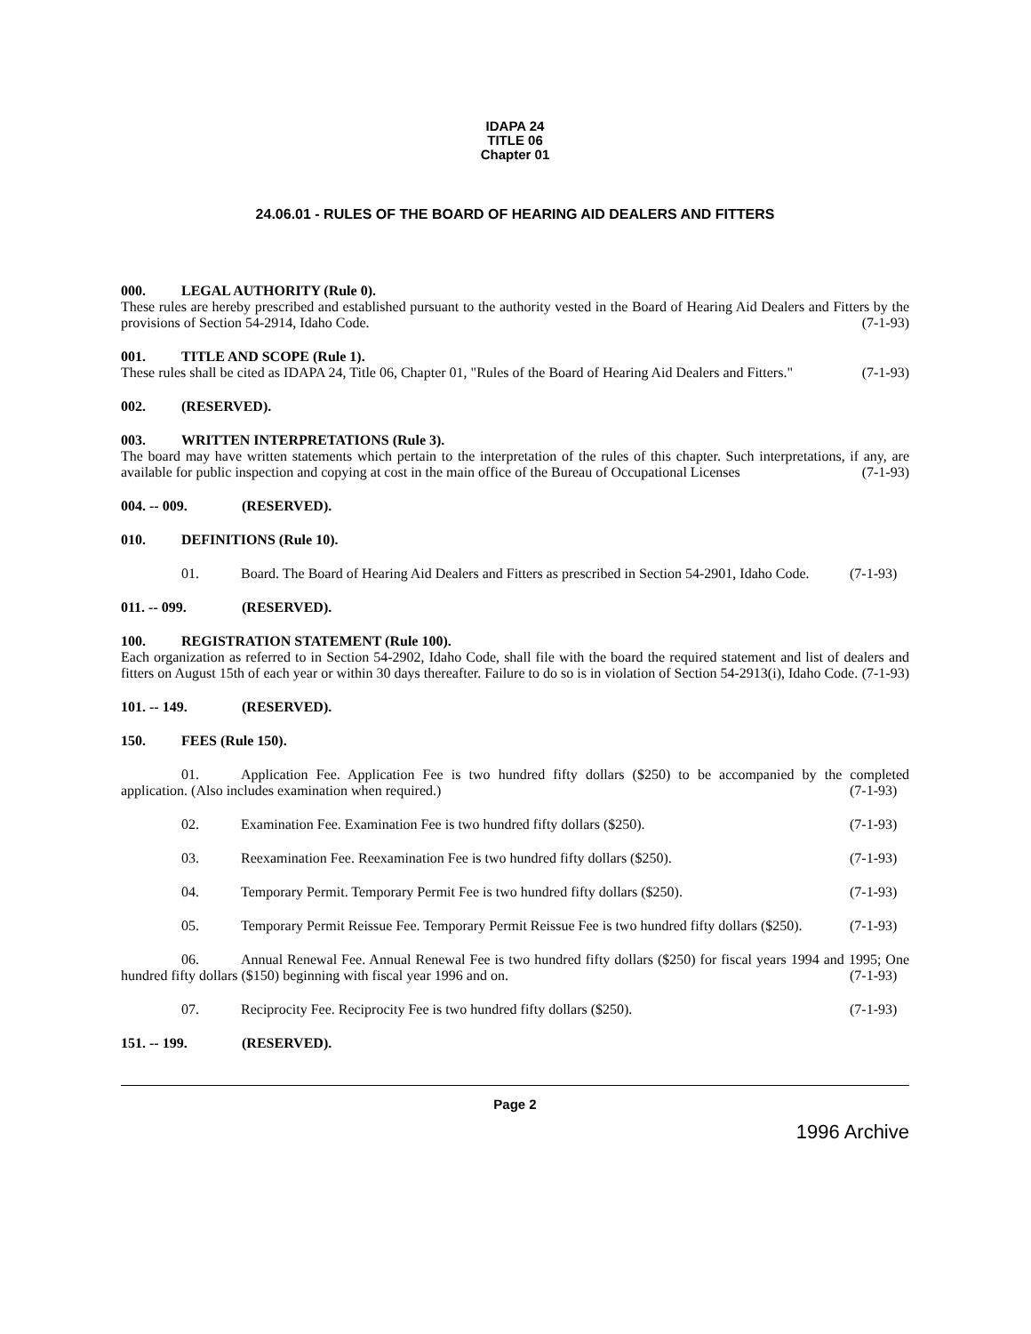IDAPA 24
TITLE 06
Chapter 01
24.06.01 - RULES OF THE BOARD OF HEARING AID DEALERS AND FITTERS
000. LEGAL AUTHORITY (Rule 0).
These rules are hereby prescribed and established pursuant to the authority vested in the Board of Hearing Aid Dealers and Fitters by the provisions of Section 54-2914, Idaho Code. (7-1-93)
001. TITLE AND SCOPE (Rule 1).
These rules shall be cited as IDAPA 24, Title 06, Chapter 01, "Rules of the Board of Hearing Aid Dealers and Fitters." (7-1-93)
002. (RESERVED).
003. WRITTEN INTERPRETATIONS (Rule 3).
The board may have written statements which pertain to the interpretation of the rules of this chapter. Such interpretations, if any, are available for public inspection and copying at cost in the main office of the Bureau of Occupational Licenses (7-1-93)
004. -- 009. (RESERVED).
010. DEFINITIONS (Rule 10).
01. Board. The Board of Hearing Aid Dealers and Fitters as prescribed in Section 54-2901, Idaho Code. (7-1-93)
011. -- 099. (RESERVED).
100. REGISTRATION STATEMENT (Rule 100).
Each organization as referred to in Section 54-2902, Idaho Code, shall file with the board the required statement and list of dealers and fitters on August 15th of each year or within 30 days thereafter. Failure to do so is in violation of Section 54-2913(i), Idaho Code. (7-1-93)
101. -- 149. (RESERVED).
150. FEES (Rule 150).
01. Application Fee. Application Fee is two hundred fifty dollars ($250) to be accompanied by the completed application. (Also includes examination when required.) (7-1-93)
02. Examination Fee. Examination Fee is two hundred fifty dollars ($250). (7-1-93)
03. Reexamination Fee. Reexamination Fee is two hundred fifty dollars ($250). (7-1-93)
04. Temporary Permit. Temporary Permit Fee is two hundred fifty dollars ($250). (7-1-93)
05. Temporary Permit Reissue Fee. Temporary Permit Reissue Fee is two hundred fifty dollars ($250). (7-1-93)
06. Annual Renewal Fee. Annual Renewal Fee is two hundred fifty dollars ($250) for fiscal years 1994 and 1995; One hundred fifty dollars ($150) beginning with fiscal year 1996 and on. (7-1-93)
07. Reciprocity Fee. Reciprocity Fee is two hundred fifty dollars ($250). (7-1-93)
151. -- 199. (RESERVED).
Page 2
1996 Archive